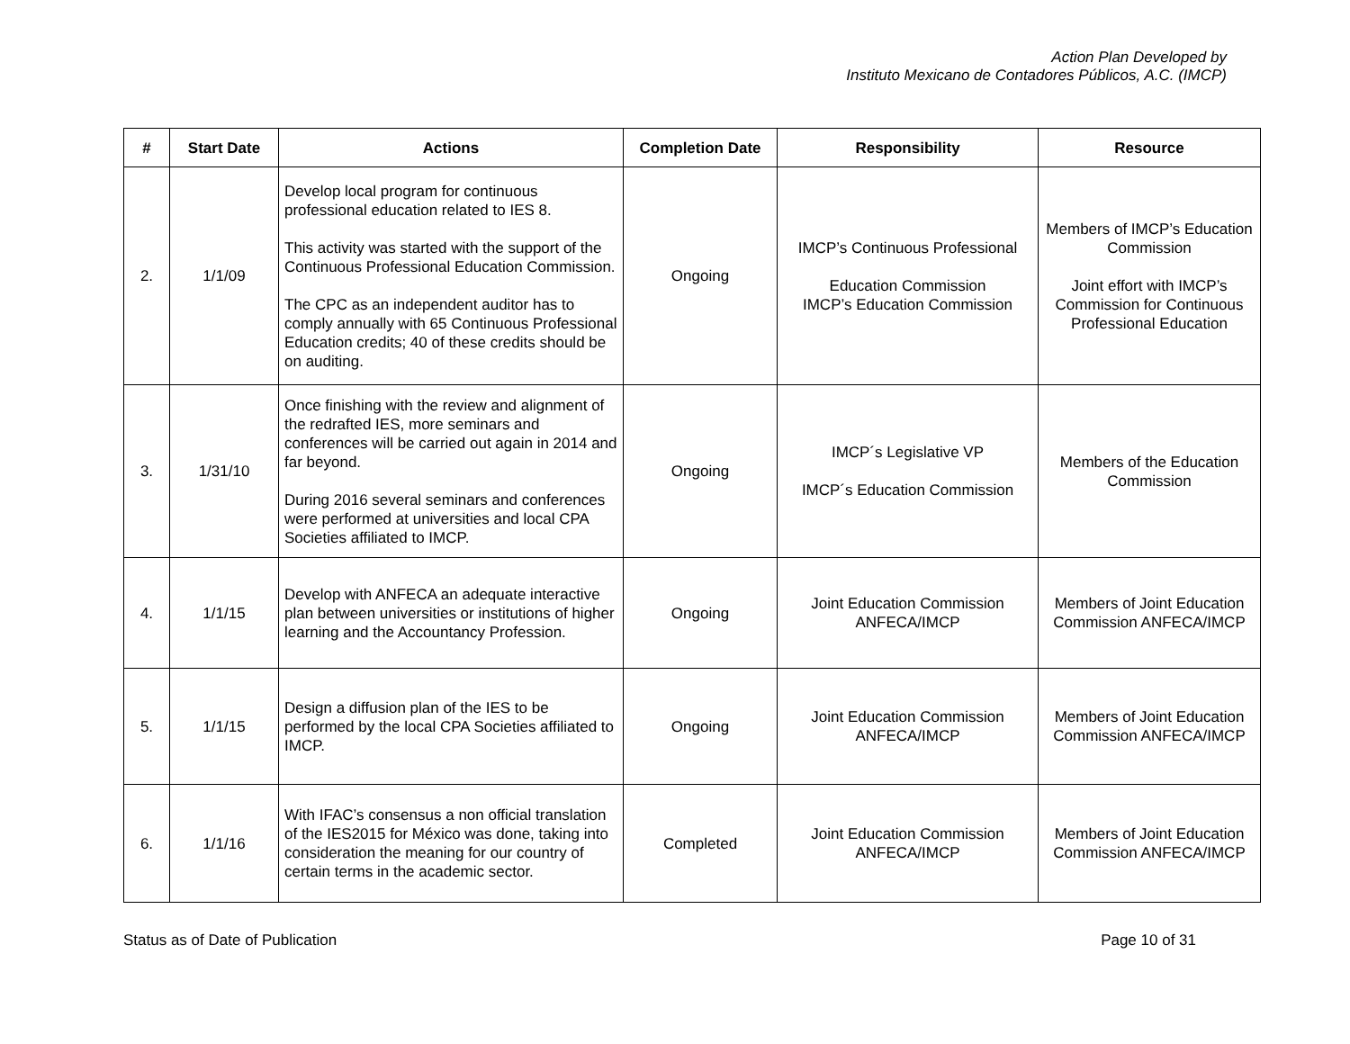Action Plan Developed by
Instituto Mexicano de Contadores Públicos, A.C. (IMCP)
| # | Start Date | Actions | Completion Date | Responsibility | Resource |
| --- | --- | --- | --- | --- | --- |
| 2. | 1/1/09 | Develop local program for continuous professional education related to IES 8. This activity was started with the support of the Continuous Professional Education Commission. The CPC as an independent auditor has to comply annually with 65 Continuous Professional Education credits; 40 of these credits should be on auditing. | Ongoing | IMCP’s Continuous Professional Education Commission IMCP’s Education Commission | Members of IMCP’s Education Commission Joint effort with IMCP’s Commission for Continuous Professional Education |
| 3. | 1/31/10 | Once finishing with the review and alignment of the redrafted IES, more seminars and conferences will be carried out again in 2014 and far beyond. During 2016 several seminars and conferences were performed at universities and local CPA Societies affiliated to IMCP. | Ongoing | IMCP´s Legislative VP IMCP´s Education Commission | Members of the Education Commission |
| 4. | 1/1/15 | Develop with ANFECA an adequate interactive plan between universities or institutions of higher learning and the Accountancy Profession. | Ongoing | Joint Education Commission ANFECA/IMCP | Members of Joint Education Commission ANFECA/IMCP |
| 5. | 1/1/15 | Design a diffusion plan of the IES to be performed by the local CPA Societies affiliated to IMCP. | Ongoing | Joint Education Commission ANFECA/IMCP | Members of Joint Education Commission ANFECA/IMCP |
| 6. | 1/1/16 | With IFAC’s consensus a non official translation of the IES2015 for México was done, taking into consideration the meaning for our country of certain terms in the academic sector. | Completed | Joint Education Commission ANFECA/IMCP | Members of Joint Education Commission ANFECA/IMCP |
Status as of Date of Publication Page 10 of 31